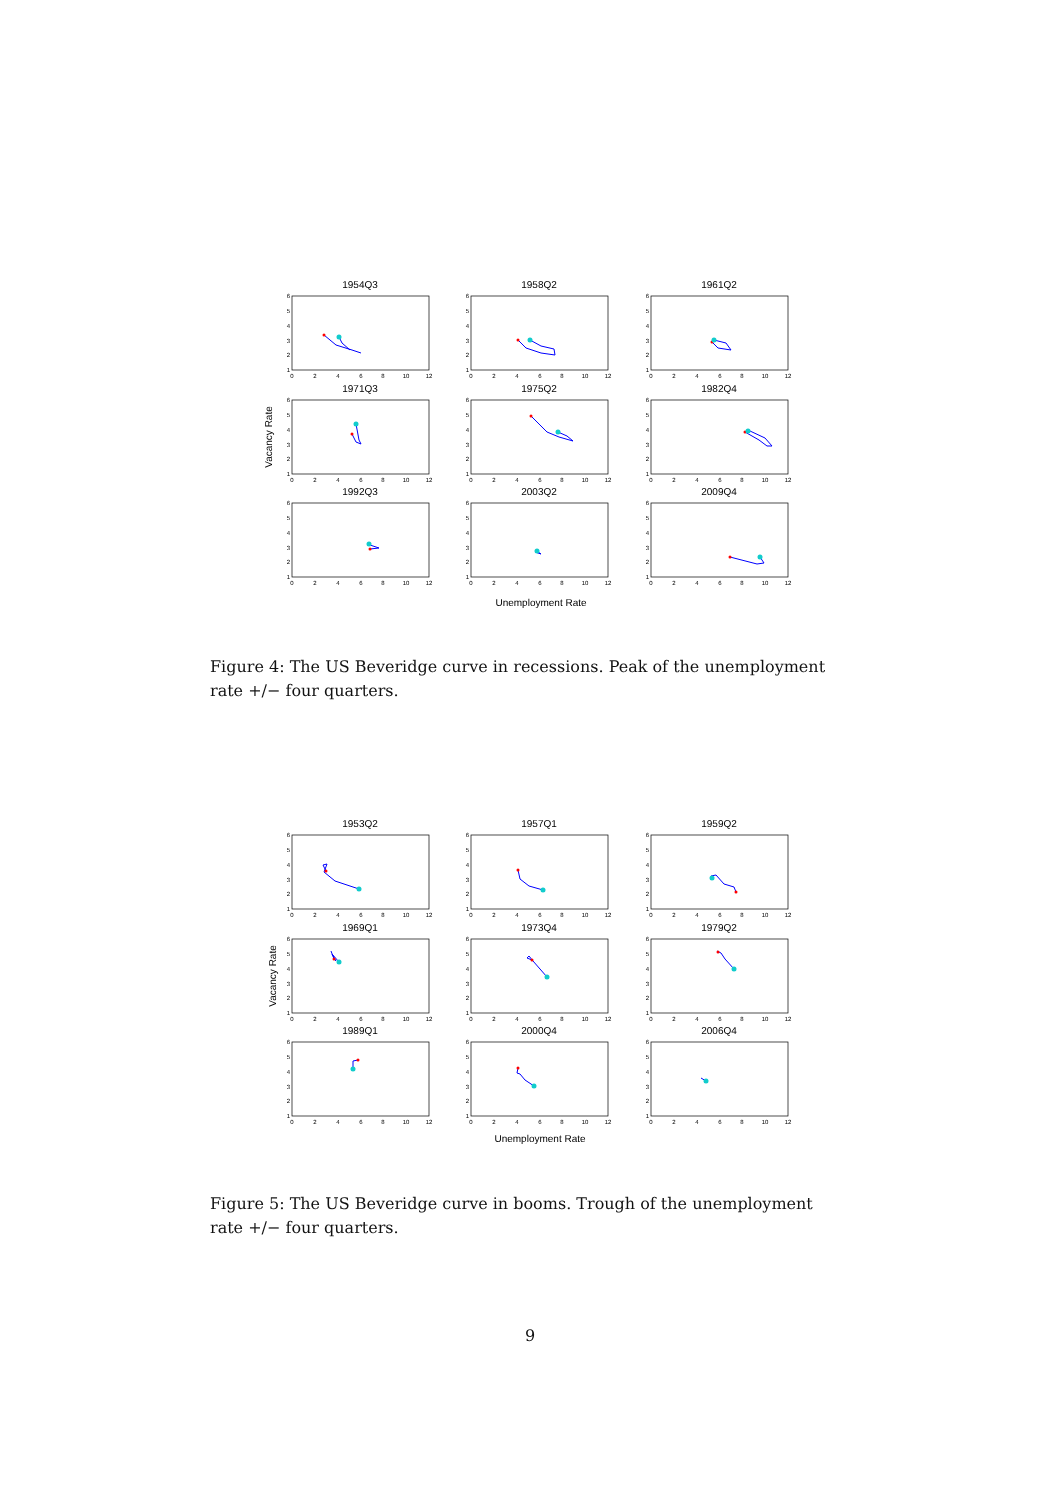1954Q3
6
5
4
3
2
1
0
2
4
6
8
10
12
1958Q2
6
5
4
3
2
1
0
2
4
6
8
10
12
1961Q2
6
5
4
3
2
1
0
2
4
6
8
10
12
1971Q3
6
5
4
3
2
1
0
2
4
6
8
10
12
1975Q2
6
5
4
3
2
1
0
2
4
6
8
10
12
1982Q4
6
5
4
3
2
1
0
2
4
6
8
10
12
1992Q3
6
5
4
3
2
1
0
2
4
6
8
10
12
2003Q2
6
5
4
3
2
1
0
2
4
6
8
10
12
2009Q4
6
5
4
3
2
1
0
2
4
6
8
10
12
Vacancy Rate
Unemployment Rate
Figure 4: The US Beveridge curve in recessions. Peak of the unemployment rate +/− four quarters.
1953Q2
6
5
4
3
2
1
0
2
4
6
8
10
12
1957Q1
6
5
4
3
2
1
0
2
4
6
8
10
12
1959Q2
6
5
4
3
2
1
0
2
4
6
8
10
12
1969Q1
6
5
4
3
2
1
0
2
4
6
8
10
12
1973Q4
6
5
4
3
2
1
0
2
4
6
8
10
12
1979Q2
6
5
4
3
2
1
0
2
4
6
8
10
12
1989Q1
6
5
4
3
2
1
0
2
4
6
8
10
12
2000Q4
6
5
4
3
2
1
0
2
4
6
8
10
12
2006Q4
6
5
4
3
2
1
0
2
4
6
8
10
12
Vacancy Rate
Unemployment Rate
Figure 5: The US Beveridge curve in booms. Trough of the unemployment rate +/− four quarters.
9